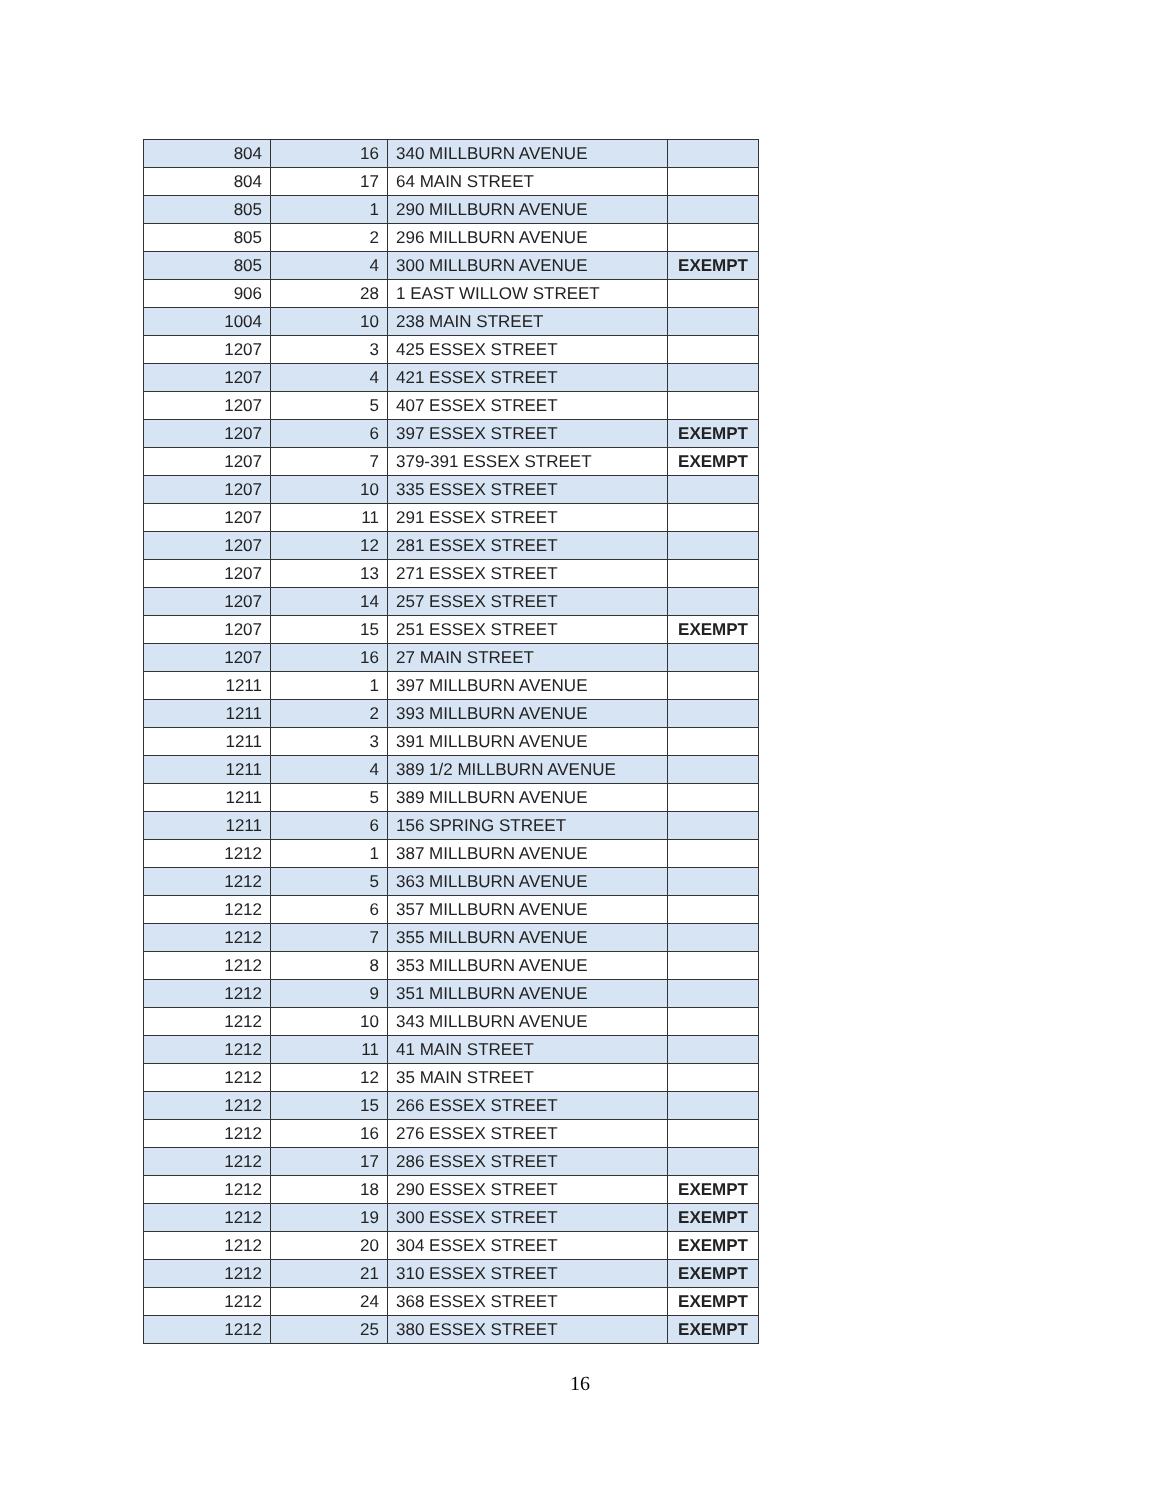| 804 | 16 | 340 MILLBURN AVENUE | |
| 804 | 17 | 64 MAIN STREET | |
| 805 | 1 | 290 MILLBURN AVENUE | |
| 805 | 2 | 296 MILLBURN AVENUE | |
| 805 | 4 | 300 MILLBURN AVENUE | EXEMPT |
| 906 | 28 | 1 EAST WILLOW STREET | |
| 1004 | 10 | 238 MAIN STREET | |
| 1207 | 3 | 425 ESSEX STREET | |
| 1207 | 4 | 421 ESSEX STREET | |
| 1207 | 5 | 407 ESSEX STREET | |
| 1207 | 6 | 397 ESSEX STREET | EXEMPT |
| 1207 | 7 | 379-391 ESSEX STREET | EXEMPT |
| 1207 | 10 | 335 ESSEX STREET | |
| 1207 | 11 | 291 ESSEX STREET | |
| 1207 | 12 | 281 ESSEX STREET | |
| 1207 | 13 | 271 ESSEX STREET | |
| 1207 | 14 | 257 ESSEX STREET | |
| 1207 | 15 | 251 ESSEX STREET | EXEMPT |
| 1207 | 16 | 27 MAIN STREET | |
| 1211 | 1 | 397 MILLBURN AVENUE | |
| 1211 | 2 | 393 MILLBURN AVENUE | |
| 1211 | 3 | 391 MILLBURN AVENUE | |
| 1211 | 4 | 389 1/2 MILLBURN AVENUE | |
| 1211 | 5 | 389 MILLBURN AVENUE | |
| 1211 | 6 | 156 SPRING STREET | |
| 1212 | 1 | 387 MILLBURN AVENUE | |
| 1212 | 5 | 363 MILLBURN AVENUE | |
| 1212 | 6 | 357 MILLBURN AVENUE | |
| 1212 | 7 | 355 MILLBURN AVENUE | |
| 1212 | 8 | 353 MILLBURN AVENUE | |
| 1212 | 9 | 351 MILLBURN AVENUE | |
| 1212 | 10 | 343 MILLBURN AVENUE | |
| 1212 | 11 | 41 MAIN STREET | |
| 1212 | 12 | 35 MAIN STREET | |
| 1212 | 15 | 266 ESSEX STREET | |
| 1212 | 16 | 276 ESSEX STREET | |
| 1212 | 17 | 286 ESSEX STREET | |
| 1212 | 18 | 290 ESSEX STREET | EXEMPT |
| 1212 | 19 | 300 ESSEX STREET | EXEMPT |
| 1212 | 20 | 304 ESSEX STREET | EXEMPT |
| 1212 | 21 | 310 ESSEX STREET | EXEMPT |
| 1212 | 24 | 368 ESSEX STREET | EXEMPT |
| 1212 | 25 | 380 ESSEX STREET | EXEMPT |
16